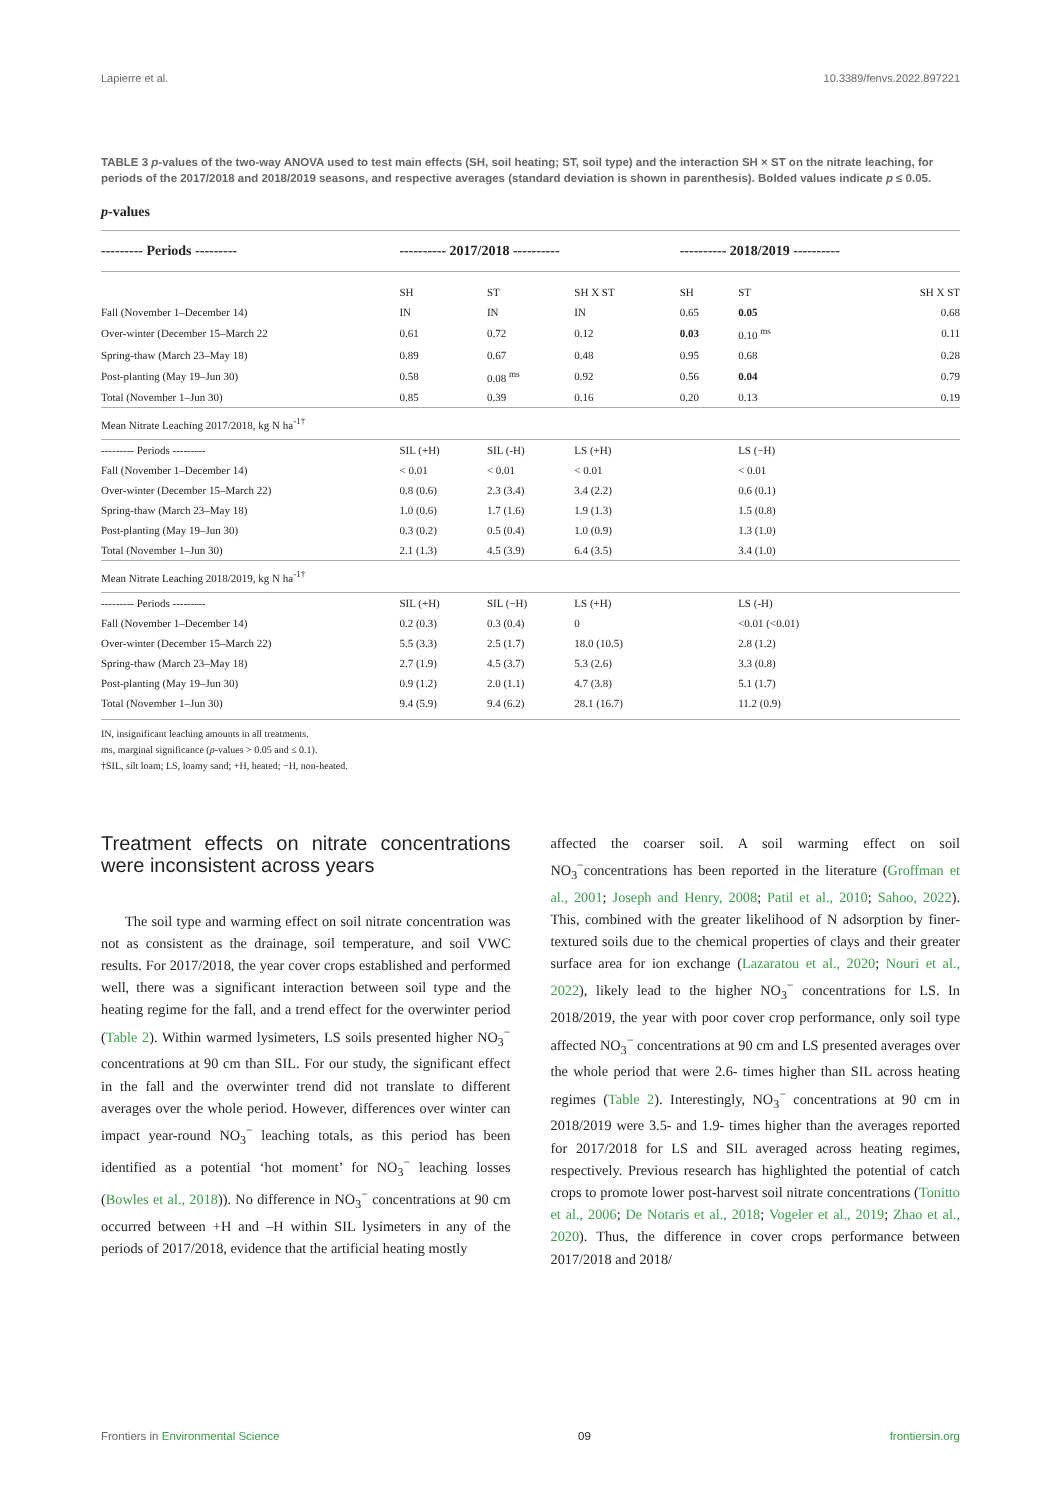Lapierre et al. 10.3389/fenvs.2022.897221
TABLE 3 p-values of the two-way ANOVA used to test main effects (SH, soil heating; ST, soil type) and the interaction SH × ST on the nitrate leaching, for periods of the 2017/2018 and 2018/2019 seasons, and respective averages (standard deviation is shown in parenthesis). Bolded values indicate p ≤ 0.05.
p-values
| --------- Periods --------- | ---------- 2017/2018 ---------- | | | ---------- 2018/2019 ---------- | | |
| --- | --- | --- | --- | --- | --- | --- |
| | SH | ST | SH X ST | SH | ST | SH X ST |
| Fall (November 1–December 14) | IN | IN | IN | 0.65 | 0.05 | 0.68 |
| Over-winter (December 15–March 22 | 0.61 | 0.72 | 0.12 | 0.03 | 0.10 <sup>ms</sup> | 0.11 |
| Spring-thaw (March 23–May 18) | 0.89 | 0.67 | 0.48 | 0.95 | 0.68 | 0.28 |
| Post-planting (May 19–Jun 30) | 0.58 | 0.08 <sup>ms</sup> | 0.92 | 0.56 | 0.04 | 0.79 |
| Total (November 1–Jun 30) | 0.85 | 0.39 | 0.16 | 0.20 | 0.13 | 0.19 |
| Mean Nitrate Leaching 2017/2018, kg N ha<sup>-1†</sup> | | | | | | |
| --------- Periods --------- | SIL (+H) | SIL (-H) | LS (+H) | | LS (−H) | |
| Fall (November 1–December 14) | < 0.01 | < 0.01 | < 0.01 | | < 0.01 | |
| Over-winter (December 15–March 22) | 0.8 (0.6) | 2.3 (3.4) | 3.4 (2.2) | | 0.6 (0.1) | |
| Spring-thaw (March 23–May 18) | 1.0 (0.6) | 1.7 (1.6) | 1.9 (1.3) | | 1.5 (0.8) | |
| Post-planting (May 19–Jun 30) | 0.3 (0.2) | 0.5 (0.4) | 1.0 (0.9) | | 1.3 (1.0) | |
| Total (November 1–Jun 30) | 2.1 (1.3) | 4.5 (3.9) | 6.4 (3.5) | | 3.4 (1.0) | |
| Mean Nitrate Leaching 2018/2019, kg N ha<sup>-1†</sup> | | | | | | |
| --------- Periods --------- | SIL (+H) | SIL (−H) | LS (+H) | | LS (-H) | |
| Fall (November 1–December 14) | 0.2 (0.3) | 0.3 (0.4) | 0 | | <0.01 (<0.01) | |
| Over-winter (December 15–March 22) | 5.5 (3.3) | 2.5 (1.7) | 18.0 (10.5) | | 2.8 (1.2) | |
| Spring-thaw (March 23–May 18) | 2.7 (1.9) | 4.5 (3.7) | 5.3 (2.6) | | 3.3 (0.8) | |
| Post-planting (May 19–Jun 30) | 0.9 (1.2) | 2.0 (1.1) | 4.7 (3.8) | | 5.1 (1.7) | |
| Total (November 1–Jun 30) | 9.4 (5.9) | 9.4 (6.2) | 28.1 (16.7) | | 11.2 (0.9) | |
IN, insignificant leaching amounts in all treatments.
ms, marginal significance (p-values > 0.05 and ≤ 0.1).
†SIL, silt loam; LS, loamy sand; +H, heated; −H, non-heated.
Treatment effects on nitrate concentrations were inconsistent across years
The soil type and warming effect on soil nitrate concentration was not as consistent as the drainage, soil temperature, and soil VWC results. For 2017/2018, the year cover crops established and performed well, there was a significant interaction between soil type and the heating regime for the fall, and a trend effect for the overwinter period (Table 2). Within warmed lysimeters, LS soils presented higher NO<sub>3</sub><sup>−</sup> concentrations at 90 cm than SIL. For our study, the significant effect in the fall and the overwinter trend did not translate to different averages over the whole period. However, differences over winter can impact year-round NO<sub>3</sub><sup>−</sup> leaching totals, as this period has been identified as a potential ‘hot moment’ for NO<sub>3</sub><sup>−</sup> leaching losses (Bowles et al., 2018)). No difference in NO<sub>3</sub><sup>−</sup> concentrations at 90 cm occurred between +H and –H within SIL lysimeters in any of the periods of 2017/2018, evidence that the artificial heating mostly
affected the coarser soil. A soil warming effect on soil NO<sub>3</sub><sup>−</sup>concentrations has been reported in the literature (Groffman et al., 2001; Joseph and Henry, 2008; Patil et al., 2010; Sahoo, 2022). This, combined with the greater likelihood of N adsorption by finer-textured soils due to the chemical properties of clays and their greater surface area for ion exchange (Lazaratou et al., 2020; Nouri et al., 2022), likely lead to the higher NO<sub>3</sub><sup>−</sup> concentrations for LS. In 2018/2019, the year with poor cover crop performance, only soil type affected NO<sub>3</sub><sup>−</sup> concentrations at 90 cm and LS presented averages over the whole period that were 2.6- times higher than SIL across heating regimes (Table 2). Interestingly, NO<sub>3</sub><sup>−</sup> concentrations at 90 cm in 2018/2019 were 3.5- and 1.9- times higher than the averages reported for 2017/2018 for LS and SIL averaged across heating regimes, respectively. Previous research has highlighted the potential of catch crops to promote lower post-harvest soil nitrate concentrations (Tonitto et al., 2006; De Notaris et al., 2018; Vogeler et al., 2019; Zhao et al., 2020). Thus, the difference in cover crops performance between 2017/2018 and 2018/
Frontiers in Environmental Science 09 frontiersin.org